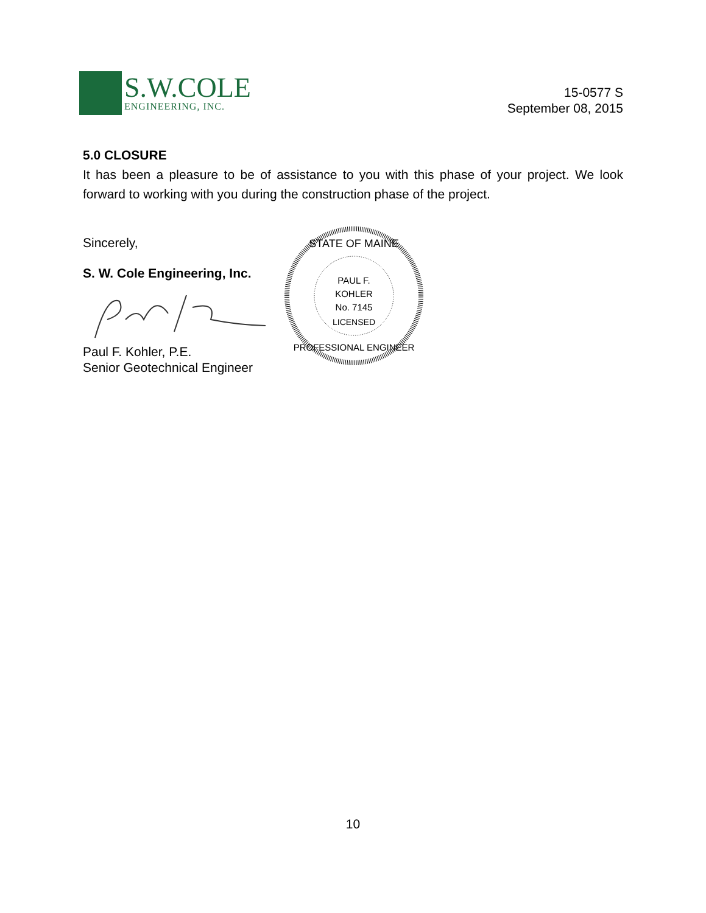S.W.COLE
ENGINEERING, INC.
15-0577 S
September 08, 2015
5.0 CLOSURE
It has been a pleasure to be of assistance to you with this phase of your project. We look forward to working with you during the construction phase of the project.
Sincerely,
S. W. Cole Engineering, Inc.
Paul F. Kohler, P.E.
Senior Geotechnical Engineer
STATE OF MAINE
PAUL F.
KOHLER
No. 7145
LICENSED
PROFESSIONAL ENGINEER
10